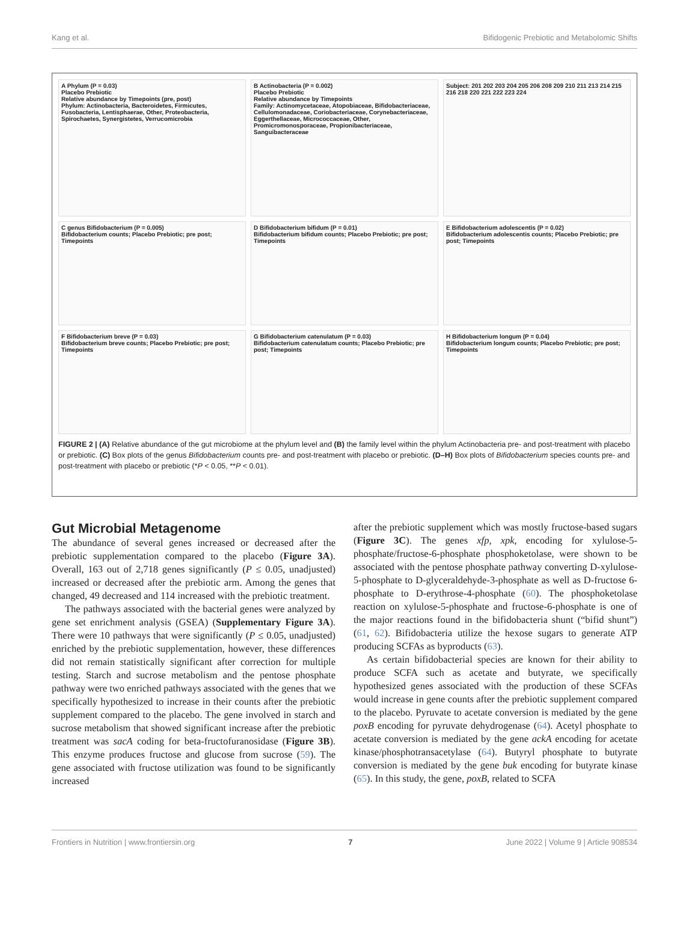Kang et al. Bifidogenic Prebiotic and Metabolomic Shifts
A Phylum (P = 0.03)
Placebo Prebiotic
Relative abundance by Timepoints (pre, post)
Phylum: Actinobacteria, Bacteroidetes, Firmicutes, Fusobacteria, Lentisphaerae, Other, Proteobacteria, Spirochaetes, Synergistetes, Verrucomicrobia
B Actinobacteria (P = 0.002)
Placebo Prebiotic
Relative abundance by Timepoints
Family: Actinomycetaceae, Atopobiaceae, Bifidobacteriaceae, Cellulomonadaceae, Coriobacteriaceae, Corynebacteriaceae, Eggerthellaceae, Micrococcaceae, Other, Promicromonosporaceae, Propionibacteriaceae, Sanguibacteraceae
Subject: 201 202 203 204 205 206 208 209 210 211 213 214 215 216 218 220 221 222 223 224
C genus Bifidobacterium (P = 0.005)
Bifidobacterium counts; Placebo Prebiotic; pre post; Timepoints
D Bifidobacterium bifidum (P = 0.01)
Bifidobacterium bifidum counts; Placebo Prebiotic; pre post; Timepoints
E Bifidobacterium adolescentis (P = 0.02)
Bifidobacterium adolescentis counts; Placebo Prebiotic; pre post; Timepoints
F Bifidobacterium breve (P = 0.03)
Bifidobacterium breve counts; Placebo Prebiotic; pre post; Timepoints
G Bifidobacterium catenulatum (P = 0.03)
Bifidobacterium catenulatum counts; Placebo Prebiotic; pre post; Timepoints
H Bifidobacterium longum (P = 0.04)
Bifidobacterium longum counts; Placebo Prebiotic; pre post; Timepoints
FIGURE 2 | (A) Relative abundance of the gut microbiome at the phylum level and (B) the family level within the phylum Actinobacteria pre- and post-treatment with placebo or prebiotic. (C) Box plots of the genus Bifidobacterium counts pre- and post-treatment with placebo or prebiotic. (D–H) Box plots of Bifidobacterium species counts pre- and post-treatment with placebo or prebiotic (*P < 0.05, **P < 0.01).
Gut Microbial Metagenome
The abundance of several genes increased or decreased after the prebiotic supplementation compared to the placebo (Figure 3A). Overall, 163 out of 2,718 genes significantly (P ≤ 0.05, unadjusted) increased or decreased after the prebiotic arm. Among the genes that changed, 49 decreased and 114 increased with the prebiotic treatment.
The pathways associated with the bacterial genes were analyzed by gene set enrichment analysis (GSEA) (Supplementary Figure 3A). There were 10 pathways that were significantly (P ≤ 0.05, unadjusted) enriched by the prebiotic supplementation, however, these differences did not remain statistically significant after correction for multiple testing. Starch and sucrose metabolism and the pentose phosphate pathway were two enriched pathways associated with the genes that we specifically hypothesized to increase in their counts after the prebiotic supplement compared to the placebo. The gene involved in starch and sucrose metabolism that showed significant increase after the prebiotic treatment was sacA coding for beta-fructofuranosidase (Figure 3B). This enzyme produces fructose and glucose from sucrose (59). The gene associated with fructose utilization was found to be significantly increased
after the prebiotic supplement which was mostly fructose-based sugars (Figure 3C). The genes xfp, xpk, encoding for xylulose-5-phosphate/fructose-6-phosphate phosphoketolase, were shown to be associated with the pentose phosphate pathway converting D-xylulose-5-phosphate to D-glyceraldehyde-3-phosphate as well as D-fructose 6-phosphate to D-erythrose-4-phosphate (60). The phosphoketolase reaction on xylulose-5-phosphate and fructose-6-phosphate is one of the major reactions found in the bifidobacteria shunt (“bifid shunt”) (61, 62). Bifidobacteria utilize the hexose sugars to generate ATP producing SCFAs as byproducts (63).
As certain bifidobacterial species are known for their ability to produce SCFA such as acetate and butyrate, we specifically hypothesized genes associated with the production of these SCFAs would increase in gene counts after the prebiotic supplement compared to the placebo. Pyruvate to acetate conversion is mediated by the gene poxB encoding for pyruvate dehydrogenase (64). Acetyl phosphate to acetate conversion is mediated by the gene ackA encoding for acetate kinase/phosphotransacetylase (64). Butyryl phosphate to butyrate conversion is mediated by the gene buk encoding for butyrate kinase (65). In this study, the gene, poxB, related to SCFA
Frontiers in Nutrition | www.frontiersin.org 7 June 2022 | Volume 9 | Article 908534